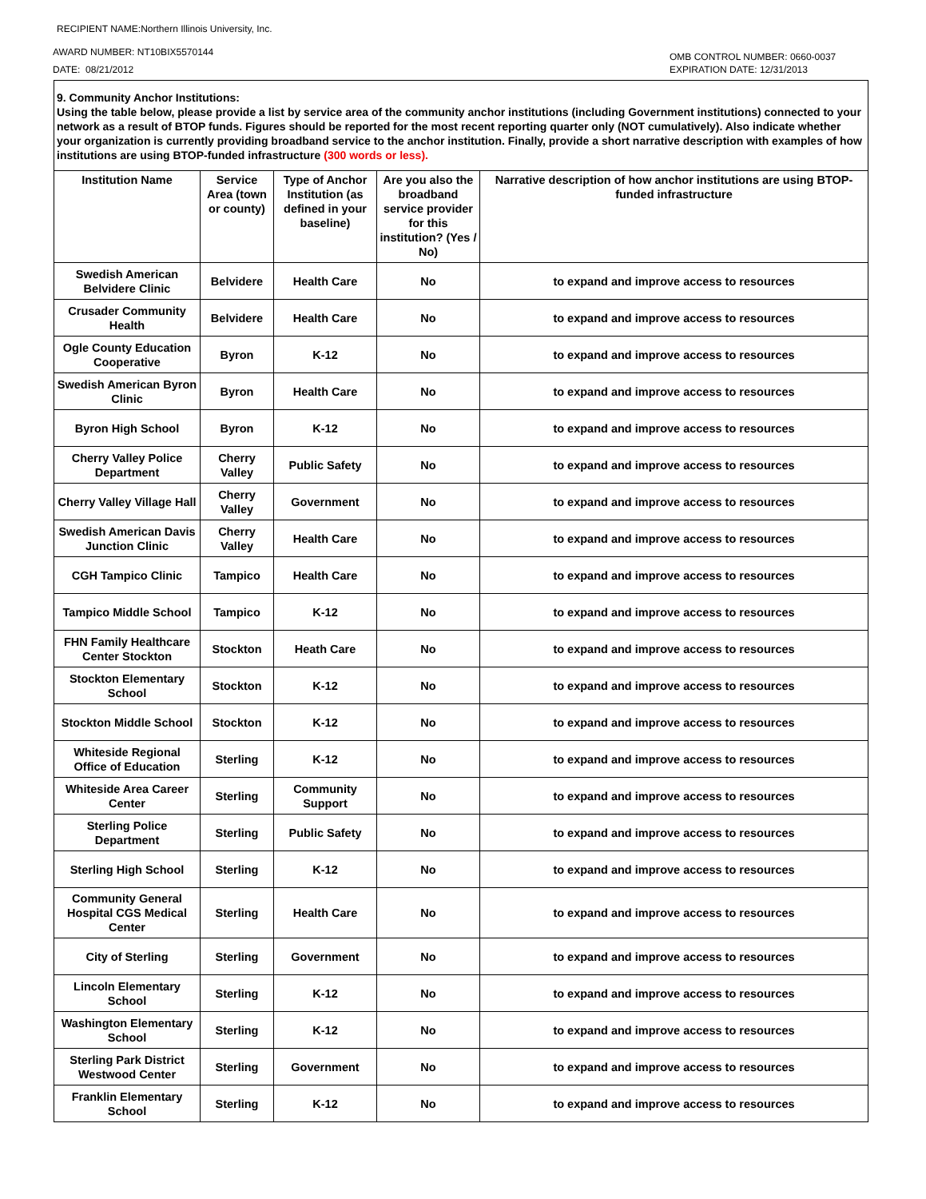RECIPIENT NAME:Northern Illinois University, Inc.
AWARD NUMBER: NT10BIX5570144
DATE: 08/21/2012
OMB CONTROL NUMBER: 0660-0037
EXPIRATION DATE: 12/31/2013
9. Community Anchor Institutions:
Using the table below, please provide a list by service area of the community anchor institutions (including Government institutions) connected to your network as a result of BTOP funds. Figures should be reported for the most recent reporting quarter only (NOT cumulatively). Also indicate whether your organization is currently providing broadband service to the anchor institution. Finally, provide a short narrative description with examples of how institutions are using BTOP-funded infrastructure (300 words or less).
| Institution Name | Service Area (town or county) | Type of Anchor Institution (as defined in your baseline) | Are you also the broadband service provider for this institution? (Yes / No) | Narrative description of how anchor institutions are using BTOP-funded infrastructure |
| --- | --- | --- | --- | --- |
| Swedish American Belvidere Clinic | Belvidere | Health Care | No | to expand and improve access to resources |
| Crusader Community Health | Belvidere | Health Care | No | to expand and improve access to resources |
| Ogle County Education Cooperative | Byron | K-12 | No | to expand and improve access to resources |
| Swedish American Byron Clinic | Byron | Health Care | No | to expand and improve access to resources |
| Byron High School | Byron | K-12 | No | to expand and improve access to resources |
| Cherry Valley Police Department | Cherry Valley | Public Safety | No | to expand and improve access to resources |
| Cherry Valley Village Hall | Cherry Valley | Government | No | to expand and improve access to resources |
| Swedish American Davis Junction Clinic | Cherry Valley | Health Care | No | to expand and improve access to resources |
| CGH Tampico Clinic | Tampico | Health Care | No | to expand and improve access to resources |
| Tampico Middle School | Tampico | K-12 | No | to expand and improve access to resources |
| FHN Family Healthcare Center Stockton | Stockton | Heath Care | No | to expand and improve access to resources |
| Stockton Elementary School | Stockton | K-12 | No | to expand and improve access to resources |
| Stockton Middle School | Stockton | K-12 | No | to expand and improve access to resources |
| Whiteside Regional Office of Education | Sterling | K-12 | No | to expand and improve access to resources |
| Whiteside Area Career Center | Sterling | Community Support | No | to expand and improve access to resources |
| Sterling Police Department | Sterling | Public Safety | No | to expand and improve access to resources |
| Sterling High School | Sterling | K-12 | No | to expand and improve access to resources |
| Community General Hospital CGS Medical Center | Sterling | Health Care | No | to expand and improve access to resources |
| City of Sterling | Sterling | Government | No | to expand and improve access to resources |
| Lincoln Elementary School | Sterling | K-12 | No | to expand and improve access to resources |
| Washington Elementary School | Sterling | K-12 | No | to expand and improve access to resources |
| Sterling Park District Westwood Center | Sterling | Government | No | to expand and improve access to resources |
| Franklin Elementary School | Sterling | K-12 | No | to expand and improve access to resources |